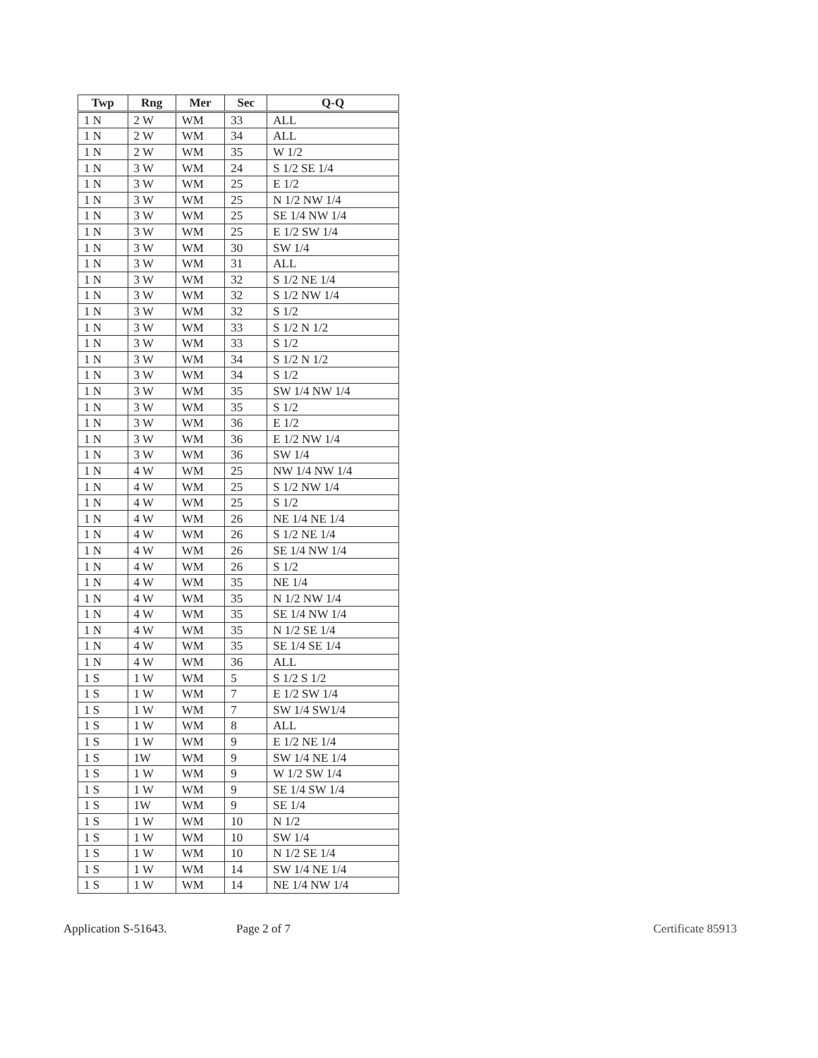| Twp | Rng | Mer | Sec | Q-Q |
| --- | --- | --- | --- | --- |
| 1 N | 2 W | WM | 33 | ALL |
| 1 N | 2 W | WM | 34 | ALL |
| 1 N | 2 W | WM | 35 | W 1/2 |
| 1 N | 3 W | WM | 24 | S 1/2 SE 1/4 |
| 1 N | 3 W | WM | 25 | E 1/2 |
| 1 N | 3 W | WM | 25 | N 1/2 NW 1/4 |
| 1 N | 3 W | WM | 25 | SE 1/4 NW 1/4 |
| 1 N | 3 W | WM | 25 | E 1/2 SW 1/4 |
| 1 N | 3 W | WM | 30 | SW 1/4 |
| 1 N | 3 W | WM | 31 | ALL |
| 1 N | 3 W | WM | 32 | S 1/2 NE 1/4 |
| 1 N | 3 W | WM | 32 | S 1/2 NW 1/4 |
| 1 N | 3 W | WM | 32 | S 1/2 |
| 1 N | 3 W | WM | 33 | S 1/2 N 1/2 |
| 1 N | 3 W | WM | 33 | S 1/2 |
| 1 N | 3 W | WM | 34 | S 1/2 N 1/2 |
| 1 N | 3 W | WM | 34 | S 1/2 |
| 1 N | 3 W | WM | 35 | SW 1/4 NW 1/4 |
| 1 N | 3 W | WM | 35 | S 1/2 |
| 1 N | 3 W | WM | 36 | E 1/2 |
| 1 N | 3 W | WM | 36 | E 1/2 NW 1/4 |
| 1 N | 3 W | WM | 36 | SW 1/4 |
| 1 N | 4 W | WM | 25 | NW 1/4 NW 1/4 |
| 1 N | 4 W | WM | 25 | S 1/2 NW 1/4 |
| 1 N | 4 W | WM | 25 | S 1/2 |
| 1 N | 4 W | WM | 26 | NE 1/4 NE 1/4 |
| 1 N | 4 W | WM | 26 | S 1/2 NE 1/4 |
| 1 N | 4 W | WM | 26 | SE 1/4 NW 1/4 |
| 1 N | 4 W | WM | 26 | S 1/2 |
| 1 N | 4 W | WM | 35 | NE 1/4 |
| 1 N | 4 W | WM | 35 | N 1/2 NW 1/4 |
| 1 N | 4 W | WM | 35 | SE 1/4 NW 1/4 |
| 1 N | 4 W | WM | 35 | N 1/2 SE 1/4 |
| 1 N | 4 W | WM | 35 | SE 1/4 SE 1/4 |
| 1 N | 4 W | WM | 36 | ALL |
| 1 S | 1 W | WM | 5 | S 1/2 S 1/2 |
| 1 S | 1 W | WM | 7 | E 1/2 SW 1/4 |
| 1 S | 1 W | WM | 7 | SW 1/4 SW1/4 |
| 1 S | 1 W | WM | 8 | ALL |
| 1 S | 1 W | WM | 9 | E 1/2 NE 1/4 |
| 1 S | 1W | WM | 9 | SW 1/4 NE 1/4 |
| 1 S | 1 W | WM | 9 | W 1/2 SW 1/4 |
| 1 S | 1 W | WM | 9 | SE 1/4 SW 1/4 |
| 1 S | 1W | WM | 9 | SE 1/4 |
| 1 S | 1 W | WM | 10 | N 1/2 |
| 1 S | 1 W | WM | 10 | SW 1/4 |
| 1 S | 1 W | WM | 10 | N 1/2 SE 1/4 |
| 1 S | 1 W | WM | 14 | SW 1/4 NE 1/4 |
| 1 S | 1 W | WM | 14 | NE 1/4 NW 1/4 |
Application S-51643. Page 2 of 7 Certificate 85913